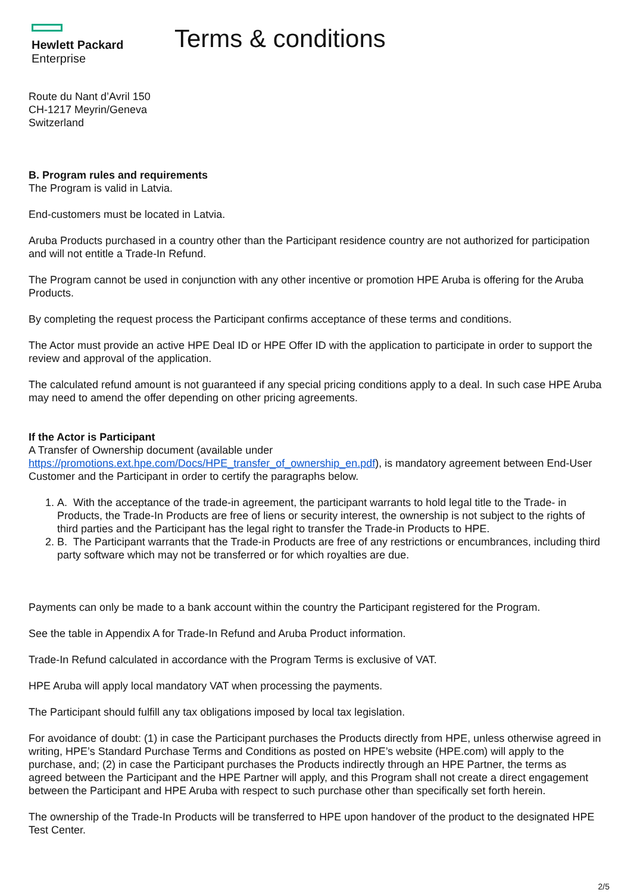Hewlett Packard
Enterprise
Terms & conditions
Route du Nant d’Avril 150
CH-1217 Meyrin/Geneva
Switzerland
B. Program rules and requirements
The Program is valid in Latvia.
End-customers must be located in Latvia.
Aruba Products purchased in a country other than the Participant residence country are not authorized for participation and will not entitle a Trade-In Refund.
The Program cannot be used in conjunction with any other incentive or promotion HPE Aruba is offering for the Aruba Products.
By completing the request process the Participant confirms acceptance of these terms and conditions.
The Actor must provide an active HPE Deal ID or HPE Offer ID with the application to participate in order to support the review and approval of the application.
The calculated refund amount is not guaranteed if any special pricing conditions apply to a deal. In such case HPE Aruba may need to amend the offer depending on other pricing agreements.
If the Actor is Participant
A Transfer of Ownership document (available under
https://promotions.ext.hpe.com/Docs/HPE_transfer_of_ownership_en.pdf), is mandatory agreement between End-User Customer and the Participant in order to certify the paragraphs below.
1. A. With the acceptance of the trade-in agreement, the participant warrants to hold legal title to the Trade- in Products, the Trade-In Products are free of liens or security interest, the ownership is not subject to the rights of third parties and the Participant has the legal right to transfer the Trade-in Products to HPE.
2. B. The Participant warrants that the Trade-in Products are free of any restrictions or encumbrances, including third party software which may not be transferred or for which royalties are due.
Payments can only be made to a bank account within the country the Participant registered for the Program.
See the table in Appendix A for Trade-In Refund and Aruba Product information.
Trade-In Refund calculated in accordance with the Program Terms is exclusive of VAT.
HPE Aruba will apply local mandatory VAT when processing the payments.
The Participant should fulfill any tax obligations imposed by local tax legislation.
For avoidance of doubt: (1) in case the Participant purchases the Products directly from HPE, unless otherwise agreed in writing, HPE’s Standard Purchase Terms and Conditions as posted on HPE’s website (HPE.com) will apply to the purchase, and; (2) in case the Participant purchases the Products indirectly through an HPE Partner, the terms as agreed between the Participant and the HPE Partner will apply, and this Program shall not create a direct engagement between the Participant and HPE Aruba with respect to such purchase other than specifically set forth herein.
The ownership of the Trade-In Products will be transferred to HPE upon handover of the product to the designated HPE Test Center.
2/5